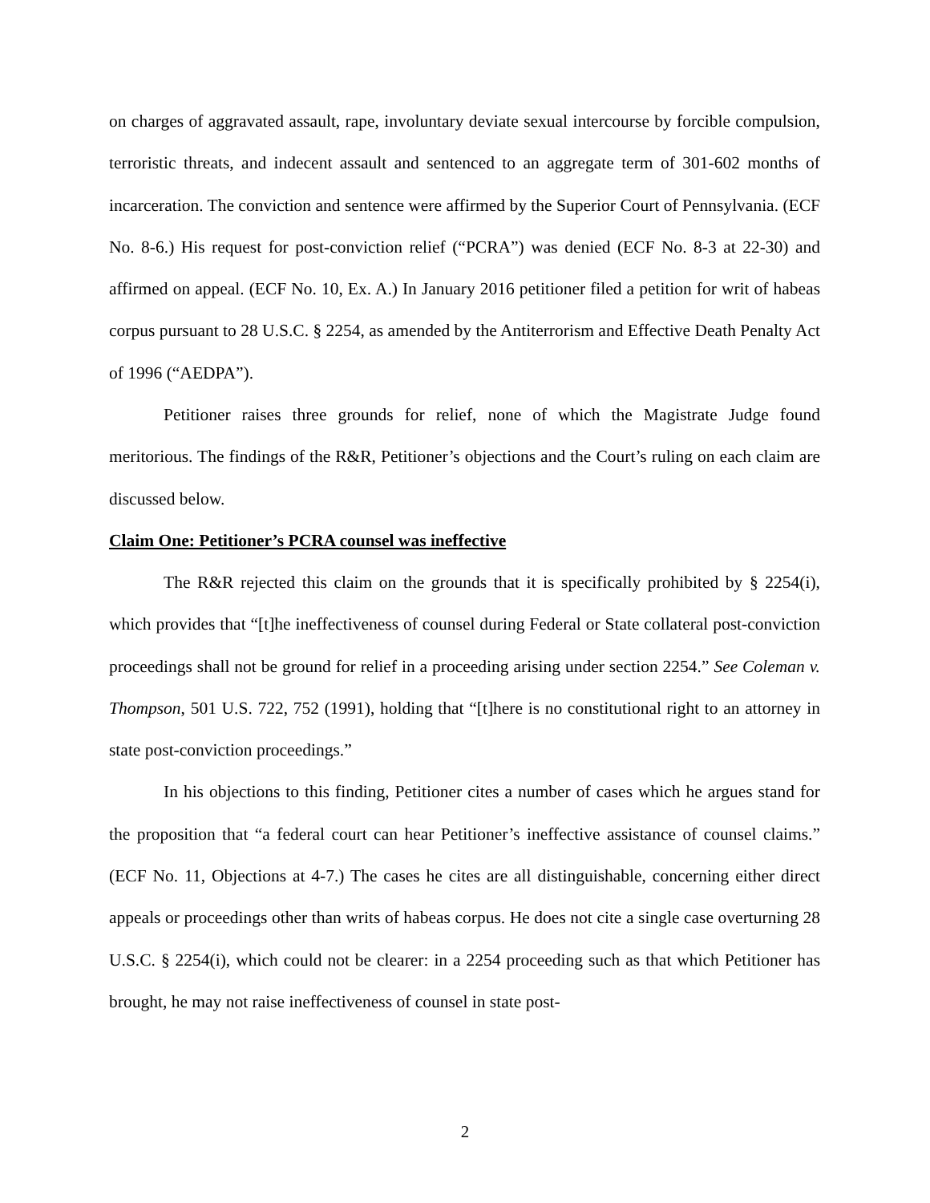on charges of aggravated assault, rape, involuntary deviate sexual intercourse by forcible compulsion, terroristic threats, and indecent assault and sentenced to an aggregate term of 301-602 months of incarceration. The conviction and sentence were affirmed by the Superior Court of Pennsylvania. (ECF No. 8-6.) His request for post-conviction relief (“PCRA”) was denied (ECF No. 8-3 at 22-30) and affirmed on appeal. (ECF No. 10, Ex. A.) In January 2016 petitioner filed a petition for writ of habeas corpus pursuant to 28 U.S.C. § 2254, as amended by the Antiterrorism and Effective Death Penalty Act of 1996 (“AEDPA”).
Petitioner raises three grounds for relief, none of which the Magistrate Judge found meritorious. The findings of the R&R, Petitioner’s objections and the Court’s ruling on each claim are discussed below.
Claim One: Petitioner’s PCRA counsel was ineffective
The R&R rejected this claim on the grounds that it is specifically prohibited by § 2254(i), which provides that “[t]he ineffectiveness of counsel during Federal or State collateral post-conviction proceedings shall not be ground for relief in a proceeding arising under section 2254.” See Coleman v. Thompson, 501 U.S. 722, 752 (1991), holding that “[t]here is no constitutional right to an attorney in state post-conviction proceedings.”
In his objections to this finding, Petitioner cites a number of cases which he argues stand for the proposition that “a federal court can hear Petitioner’s ineffective assistance of counsel claims.” (ECF No. 11, Objections at 4-7.) The cases he cites are all distinguishable, concerning either direct appeals or proceedings other than writs of habeas corpus. He does not cite a single case overturning 28 U.S.C. § 2254(i), which could not be clearer: in a 2254 proceeding such as that which Petitioner has brought, he may not raise ineffectiveness of counsel in state post-
2